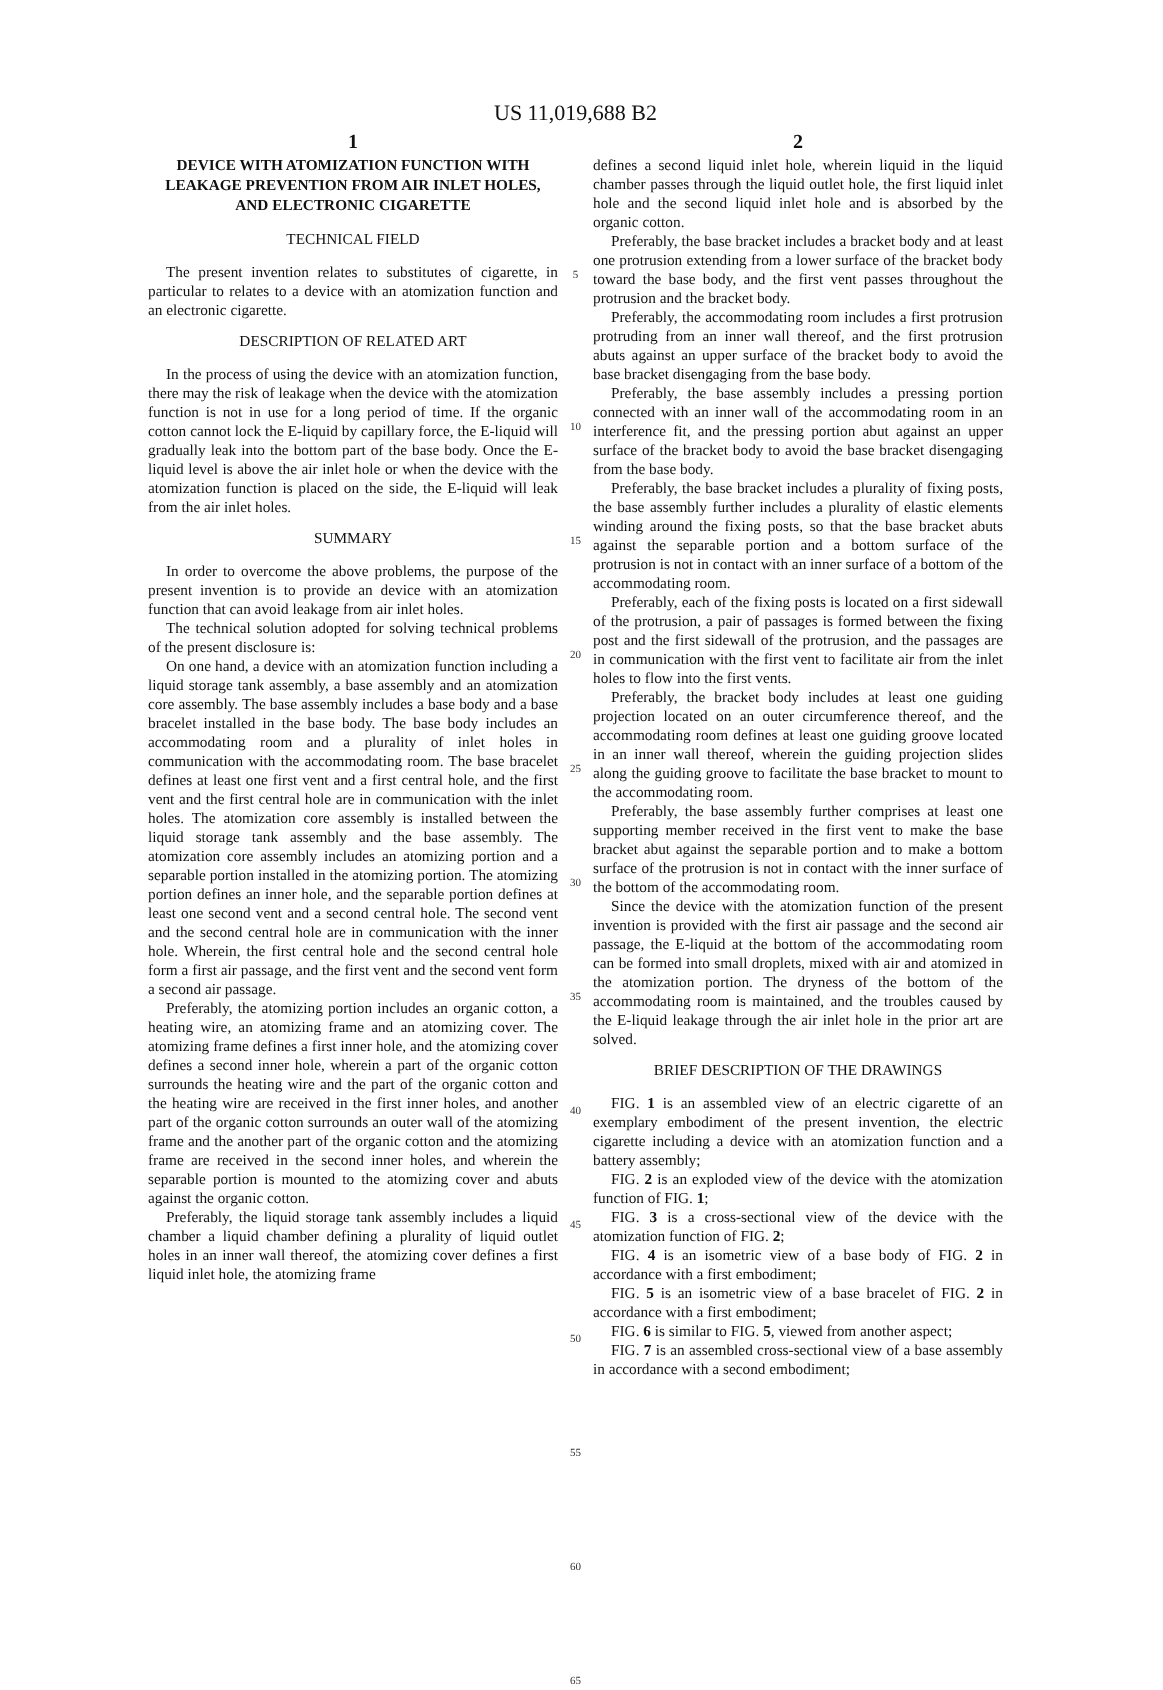US 11,019,688 B2
1
DEVICE WITH ATOMIZATION FUNCTION WITH LEAKAGE PREVENTION FROM AIR INLET HOLES, AND ELECTRONIC CIGARETTE
TECHNICAL FIELD
The present invention relates to substitutes of cigarette, in particular to relates to a device with an atomization function and an electronic cigarette.
DESCRIPTION OF RELATED ART
In the process of using the device with an atomization function, there may the risk of leakage when the device with the atomization function is not in use for a long period of time. If the organic cotton cannot lock the E-liquid by capillary force, the E-liquid will gradually leak into the bottom part of the base body. Once the E-liquid level is above the air inlet hole or when the device with the atomization function is placed on the side, the E-liquid will leak from the air inlet holes.
SUMMARY
In order to overcome the above problems, the purpose of the present invention is to provide an device with an atomization function that can avoid leakage from air inlet holes.
The technical solution adopted for solving technical problems of the present disclosure is:
On one hand, a device with an atomization function including a liquid storage tank assembly, a base assembly and an atomization core assembly. The base assembly includes a base body and a base bracelet installed in the base body. The base body includes an accommodating room and a plurality of inlet holes in communication with the accommodating room. The base bracelet defines at least one first vent and a first central hole, and the first vent and the first central hole are in communication with the inlet holes. The atomization core assembly is installed between the liquid storage tank assembly and the base assembly. The atomization core assembly includes an atomizing portion and a separable portion installed in the atomizing portion. The atomizing portion defines an inner hole, and the separable portion defines at least one second vent and a second central hole. The second vent and the second central hole are in communication with the inner hole. Wherein, the first central hole and the second central hole form a first air passage, and the first vent and the second vent form a second air passage.
Preferably, the atomizing portion includes an organic cotton, a heating wire, an atomizing frame and an atomizing cover. The atomizing frame defines a first inner hole, and the atomizing cover defines a second inner hole, wherein a part of the organic cotton surrounds the heating wire and the part of the organic cotton and the heating wire are received in the first inner holes, and another part of the organic cotton surrounds an outer wall of the atomizing frame and the another part of the organic cotton and the atomizing frame are received in the second inner holes, and wherein the separable portion is mounted to the atomizing cover and abuts against the organic cotton.
Preferably, the liquid storage tank assembly includes a liquid chamber a liquid chamber defining a plurality of liquid outlet holes in an inner wall thereof, the atomizing cover defines a first liquid inlet hole, the atomizing frame
5
10
15
20
25
30
35
40
45
50
55
60
65
2
defines a second liquid inlet hole, wherein liquid in the liquid chamber passes through the liquid outlet hole, the first liquid inlet hole and the second liquid inlet hole and is absorbed by the organic cotton.
Preferably, the base bracket includes a bracket body and at least one protrusion extending from a lower surface of the bracket body toward the base body, and the first vent passes throughout the protrusion and the bracket body.
Preferably, the accommodating room includes a first protrusion protruding from an inner wall thereof, and the first protrusion abuts against an upper surface of the bracket body to avoid the base bracket disengaging from the base body.
Preferably, the base assembly includes a pressing portion connected with an inner wall of the accommodating room in an interference fit, and the pressing portion abut against an upper surface of the bracket body to avoid the base bracket disengaging from the base body.
Preferably, the base bracket includes a plurality of fixing posts, the base assembly further includes a plurality of elastic elements winding around the fixing posts, so that the base bracket abuts against the separable portion and a bottom surface of the protrusion is not in contact with an inner surface of a bottom of the accommodating room.
Preferably, each of the fixing posts is located on a first sidewall of the protrusion, a pair of passages is formed between the fixing post and the first sidewall of the protrusion, and the passages are in communication with the first vent to facilitate air from the inlet holes to flow into the first vents.
Preferably, the bracket body includes at least one guiding projection located on an outer circumference thereof, and the accommodating room defines at least one guiding groove located in an inner wall thereof, wherein the guiding projection slides along the guiding groove to facilitate the base bracket to mount to the accommodating room.
Preferably, the base assembly further comprises at least one supporting member received in the first vent to make the base bracket abut against the separable portion and to make a bottom surface of the protrusion is not in contact with the inner surface of the bottom of the accommodating room.
Since the device with the atomization function of the present invention is provided with the first air passage and the second air passage, the E-liquid at the bottom of the accommodating room can be formed into small droplets, mixed with air and atomized in the atomization portion. The dryness of the bottom of the accommodating room is maintained, and the troubles caused by the E-liquid leakage through the air inlet hole in the prior art are solved.
BRIEF DESCRIPTION OF THE DRAWINGS
FIG. 1 is an assembled view of an electric cigarette of an exemplary embodiment of the present invention, the electric cigarette including a device with an atomization function and a battery assembly;
FIG. 2 is an exploded view of the device with the atomization function of FIG. 1;
FIG. 3 is a cross-sectional view of the device with the atomization function of FIG. 2;
FIG. 4 is an isometric view of a base body of FIG. 2 in accordance with a first embodiment;
FIG. 5 is an isometric view of a base bracelet of FIG. 2 in accordance with a first embodiment;
FIG. 6 is similar to FIG. 5, viewed from another aspect;
FIG. 7 is an assembled cross-sectional view of a base assembly in accordance with a second embodiment;